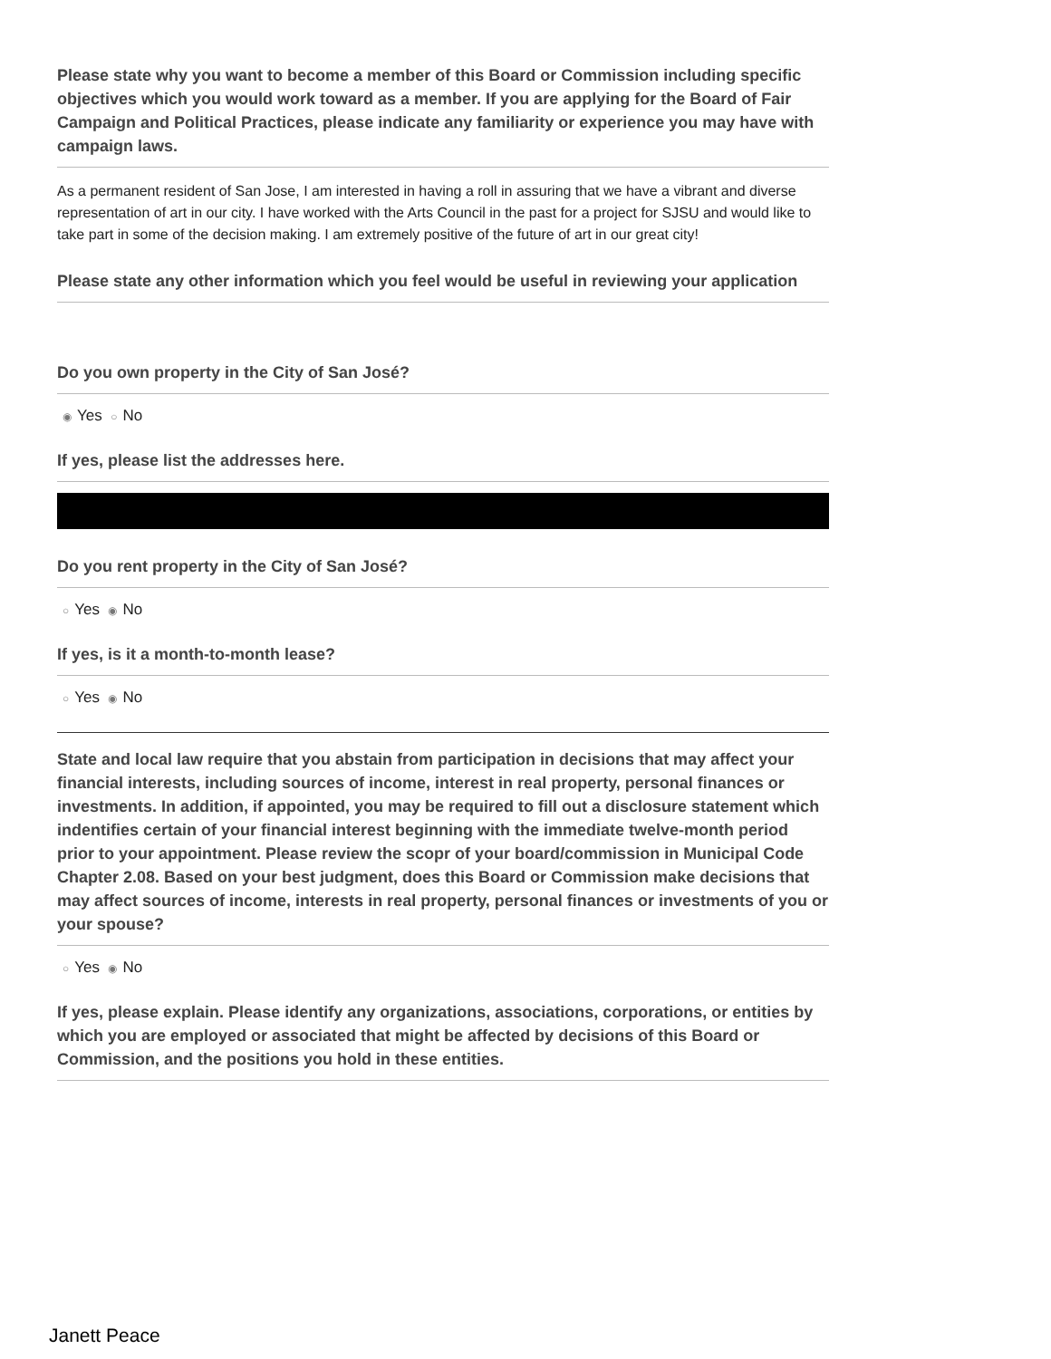Please state why you want to become a member of this Board or Commission including specific objectives which you would work toward as a member. If you are applying for the Board of Fair Campaign and Political Practices, please indicate any familiarity or experience you may have with campaign laws.
As a permanent resident of San Jose, I am interested in having a roll in assuring that we have a vibrant and diverse representation of art in our city. I have worked with the Arts Council in the past for a project for SJSU and would like to take part in some of the decision making. I am extremely positive of the future of art in our great city!
Please state any other information which you feel would be useful in reviewing your application
Do you own property in the City of San José?
◉ Yes ○ No
If yes, please list the addresses here.
Do you rent property in the City of San José?
○ Yes ◉ No
If yes, is it a month-to-month lease?
○ Yes ◉ No
State and local law require that you abstain from participation in decisions that may affect your financial interests, including sources of income, interest in real property, personal finances or investments. In addition, if appointed, you may be required to fill out a disclosure statement which indentifies certain of your financial interest beginning with the immediate twelve-month period prior to your appointment. Please review the scopr of your board/commission in Municipal Code Chapter 2.08. Based on your best judgment, does this Board or Commission make decisions that may affect sources of income, interests in real property, personal finances or investments of you or your spouse?
○ Yes ◉ No
If yes, please explain. Please identify any organizations, associations, corporations, or entities by which you are employed or associated that might be affected by decisions of this Board or Commission, and the positions you hold in these entities.
Janett Peace